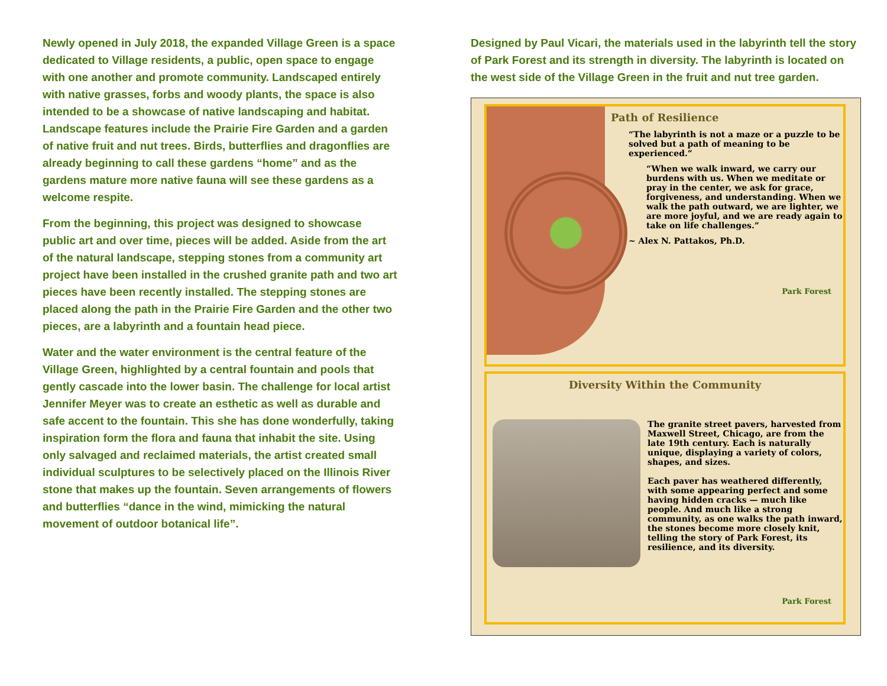Newly opened in July 2018, the expanded Village Green is a space dedicated to Village residents, a public, open space to engage with one another and promote community. Landscaped entirely with native grasses, forbs and woody plants, the space is also intended to be a showcase of native landscaping and habitat. Landscape features include the Prairie Fire Garden and a garden of native fruit and nut trees. Birds, butterflies and dragonflies are already beginning to call these gardens “home” and as the gardens mature more native fauna will see these gardens as a welcome respite.
From the beginning, this project was designed to showcase public art and over time, pieces will be added. Aside from the art of the natural landscape, stepping stones from a community art project have been installed in the crushed granite path and two art pieces have been recently installed. The stepping stones are placed along the path in the Prairie Fire Garden and the other two pieces, are a labyrinth and a fountain head piece.
Water and the water environment is the central feature of the Village Green, highlighted by a central fountain and pools that gently cascade into the lower basin. The challenge for local artist Jennifer Meyer was to create an esthetic as well as durable and safe accent to the fountain. This she has done wonderfully, taking inspiration form the flora and fauna that inhabit the site. Using only salvaged and reclaimed materials, the artist created small individual sculptures to be selectively placed on the Illinois River stone that makes up the fountain. Seven arrangements of flowers and butterflies “dance in the wind, mimicking the natural movement of outdoor botanical life”.
Designed by Paul Vicari, the materials used in the labyrinth tell the story of Park Forest and its strength in diversity. The labyrinth is located on the west side of the Village Green in the fruit and nut tree garden.
Path of Resilience
“The labyrinth is not a maze or a puzzle to be solved but a path of meaning to be experienced.”
“When we walk inward, we carry our burdens with us. When we meditate or pray in the center, we ask for grace, forgiveness, and understanding. When we walk the path outward, we are lighter, we are more joyful, and we are ready again to take on life challenges.”
~ Alex N. Pattakos, Ph.D.
Park Forest
Diversity Within the Community
The granite street pavers, harvested from Maxwell Street, Chicago, are from the late 19th century. Each is naturally unique, displaying a variety of colors, shapes, and sizes.
Each paver has weathered differently, with some appearing perfect and some having hidden cracks — much like people. And much like a strong community, as one walks the path inward, the stones become more closely knit, telling the story of Park Forest, its resilience, and its diversity.
Park Forest